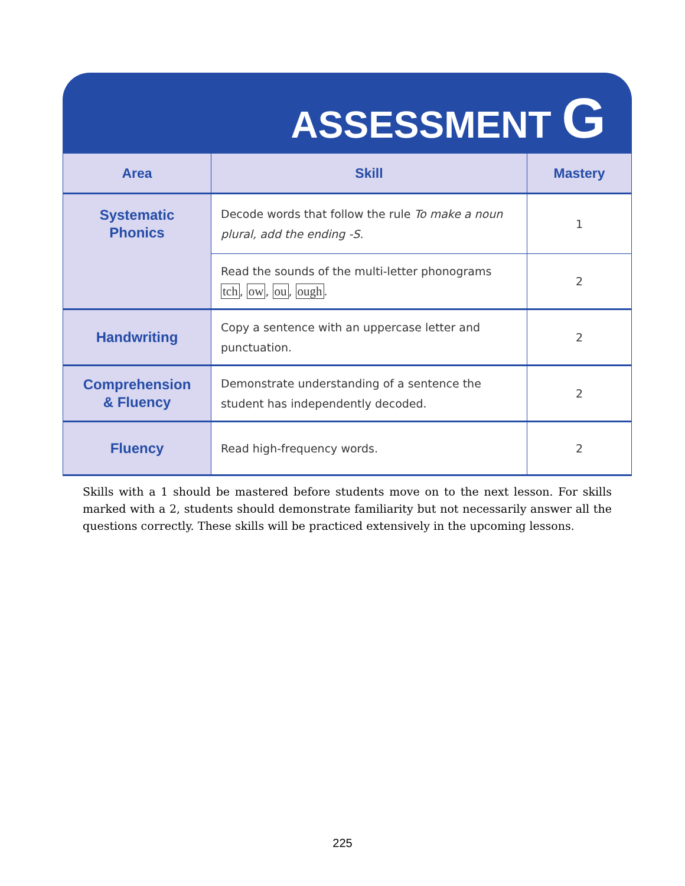ASSESSMENT G
| Area | Skill | Mastery |
| --- | --- | --- |
| Systematic Phonics | Decode words that follow the rule To make a noun plural, add the ending -S. | 1 |
| | Read the sounds of the multi-letter phonograms tch , ow , ou , ough . | 2 |
| Handwriting | Copy a sentence with an uppercase letter and punctuation. | 2 |
| Comprehension & Fluency | Demonstrate understanding of a sentence the student has independently decoded. | 2 |
| Fluency | Read high-frequency words. | 2 |
Skills with a 1 should be mastered before students move on to the next lesson. For skills marked with a 2, students should demonstrate familiarity but not necessarily answer all the questions correctly. These skills will be practiced extensively in the upcoming lessons.
225